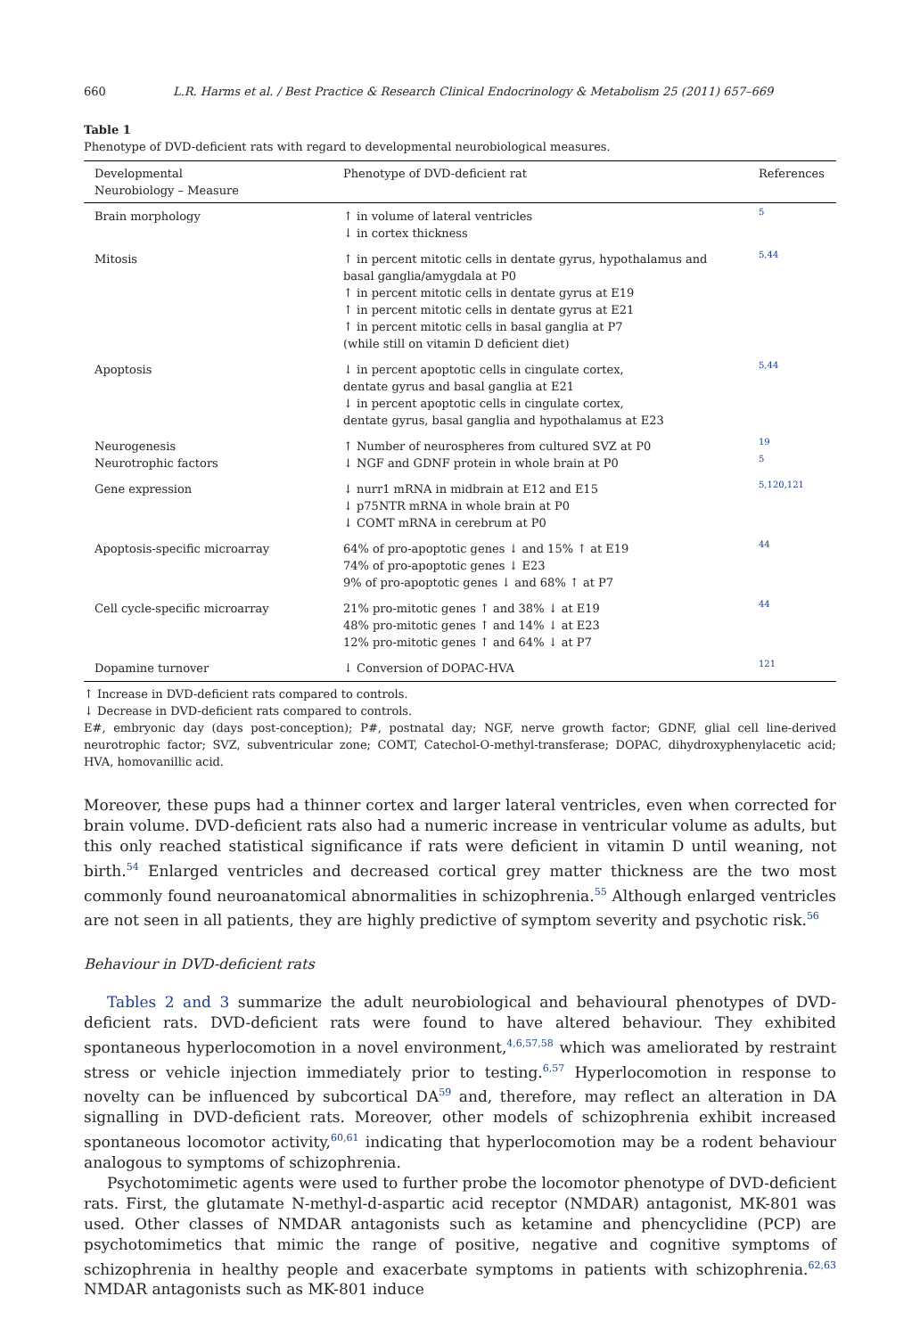660 L.R. Harms et al. / Best Practice & Research Clinical Endocrinology & Metabolism 25 (2011) 657–669
Table 1
Phenotype of DVD-deficient rats with regard to developmental neurobiological measures.
| Developmental Neurobiology – Measure | Phenotype of DVD-deficient rat | References |
| --- | --- | --- |
| Brain morphology | ↑ in volume of lateral ventricles ↓ in cortex thickness | 5 |
| Mitosis | ↑ in percent mitotic cells in dentate gyrus, hypothalamus and basal ganglia/amygdala at P0 ↑ in percent mitotic cells in dentate gyrus at E19 ↑ in percent mitotic cells in dentate gyrus at E21 ↑ in percent mitotic cells in basal ganglia at P7 (while still on vitamin D deficient diet) | 5,44 |
| Apoptosis | ↓ in percent apoptotic cells in cingulate cortex, dentate gyrus and basal ganglia at E21 ↓ in percent apoptotic cells in cingulate cortex, dentate gyrus, basal ganglia and hypothalamus at E23 | 5,44 |
| Neurogenesis Neurotrophic factors | ↑ Number of neurospheres from cultured SVZ at P0 ↓ NGF and GDNF protein in whole brain at P0 | 19 5 |
| Gene expression | ↓ nurr1 mRNA in midbrain at E12 and E15 ↓ p75NTR mRNA in whole brain at P0 ↓ COMT mRNA in cerebrum at P0 | 5,120,121 |
| Apoptosis-specific microarray | 64% of pro-apoptotic genes ↓ and 15% ↑ at E19 74% of pro-apoptotic genes ↓ E23 9% of pro-apoptotic genes ↓ and 68% ↑ at P7 | 44 |
| Cell cycle-specific microarray | 21% pro-mitotic genes ↑ and 38% ↓ at E19 48% pro-mitotic genes ↑ and 14% ↓ at E23 12% pro-mitotic genes ↑ and 64% ↓ at P7 | 44 |
| Dopamine turnover | ↓ Conversion of DOPAC-HVA | 121 |
↑ Increase in DVD-deficient rats compared to controls.
↓ Decrease in DVD-deficient rats compared to controls.
E#, embryonic day (days post-conception); P#, postnatal day; NGF, nerve growth factor; GDNF, glial cell line-derived neurotrophic factor; SVZ, subventricular zone; COMT, Catechol-O-methyl-transferase; DOPAC, dihydroxyphenylacetic acid; HVA, homovanillic acid.
Moreover, these pups had a thinner cortex and larger lateral ventricles, even when corrected for brain volume. DVD-deficient rats also had a numeric increase in ventricular volume as adults, but this only reached statistical significance if rats were deficient in vitamin D until weaning, not birth.<sup>54</sup> Enlarged ventricles and decreased cortical grey matter thickness are the two most commonly found neuroanatomical abnormalities in schizophrenia.<sup>55</sup> Although enlarged ventricles are not seen in all patients, they are highly predictive of symptom severity and psychotic risk.<sup>56</sup>
Behaviour in DVD-deficient rats
Tables 2 and 3 summarize the adult neurobiological and behavioural phenotypes of DVD-deficient rats. DVD-deficient rats were found to have altered behaviour. They exhibited spontaneous hyperlocomotion in a novel environment,<sup>4,6,57,58</sup> which was ameliorated by restraint stress or vehicle injection immediately prior to testing.<sup>6,57</sup> Hyperlocomotion in response to novelty can be influenced by subcortical DA<sup>59</sup> and, therefore, may reflect an alteration in DA signalling in DVD-deficient rats. Moreover, other models of schizophrenia exhibit increased spontaneous locomotor activity,<sup>60,61</sup> indicating that hyperlocomotion may be a rodent behaviour analogous to symptoms of schizophrenia.
Psychotomimetic agents were used to further probe the locomotor phenotype of DVD-deficient rats. First, the glutamate N-methyl-d-aspartic acid receptor (NMDAR) antagonist, MK-801 was used. Other classes of NMDAR antagonists such as ketamine and phencyclidine (PCP) are psychotomimetics that mimic the range of positive, negative and cognitive symptoms of schizophrenia in healthy people and exacerbate symptoms in patients with schizophrenia.<sup>62,63</sup> NMDAR antagonists such as MK-801 induce